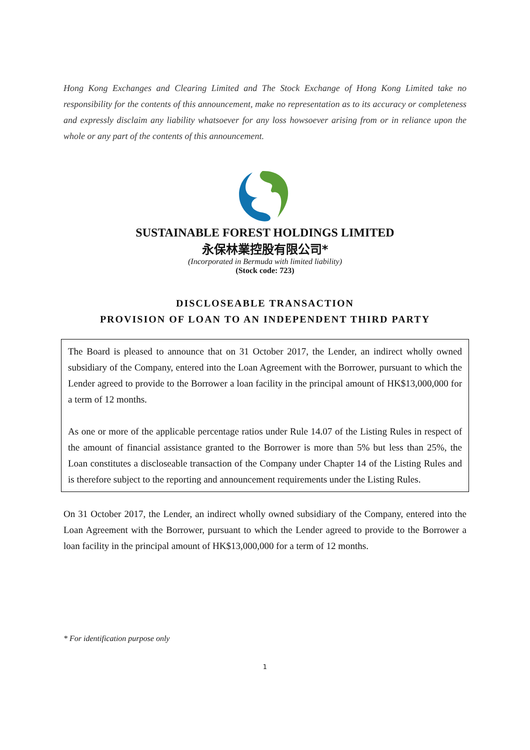Hong Kong Exchanges and Clearing Limited and The Stock Exchange of Hong Kong Limited take no responsibility for the contents of this announcement, make no representation as to its accuracy or completeness and expressly disclaim any liability whatsoever for any loss howsoever arising from or in reliance upon the whole or any part of the contents of this announcement.
SUSTAINABLE FOREST HOLDINGS LIMITED
永保林業控股有限公司*
(Incorporated in Bermuda with limited liability)
(Stock code: 723)
DISCLOSEABLE TRANSACTION
PROVISION OF LOAN TO AN INDEPENDENT THIRD PARTY
The Board is pleased to announce that on 31 October 2017, the Lender, an indirect wholly owned subsidiary of the Company, entered into the Loan Agreement with the Borrower, pursuant to which the Lender agreed to provide to the Borrower a loan facility in the principal amount of HK$13,000,000 for a term of 12 months.
As one or more of the applicable percentage ratios under Rule 14.07 of the Listing Rules in respect of the amount of financial assistance granted to the Borrower is more than 5% but less than 25%, the Loan constitutes a discloseable transaction of the Company under Chapter 14 of the Listing Rules and is therefore subject to the reporting and announcement requirements under the Listing Rules.
On 31 October 2017, the Lender, an indirect wholly owned subsidiary of the Company, entered into the Loan Agreement with the Borrower, pursuant to which the Lender agreed to provide to the Borrower a loan facility in the principal amount of HK$13,000,000 for a term of 12 months.
* For identification purpose only
1